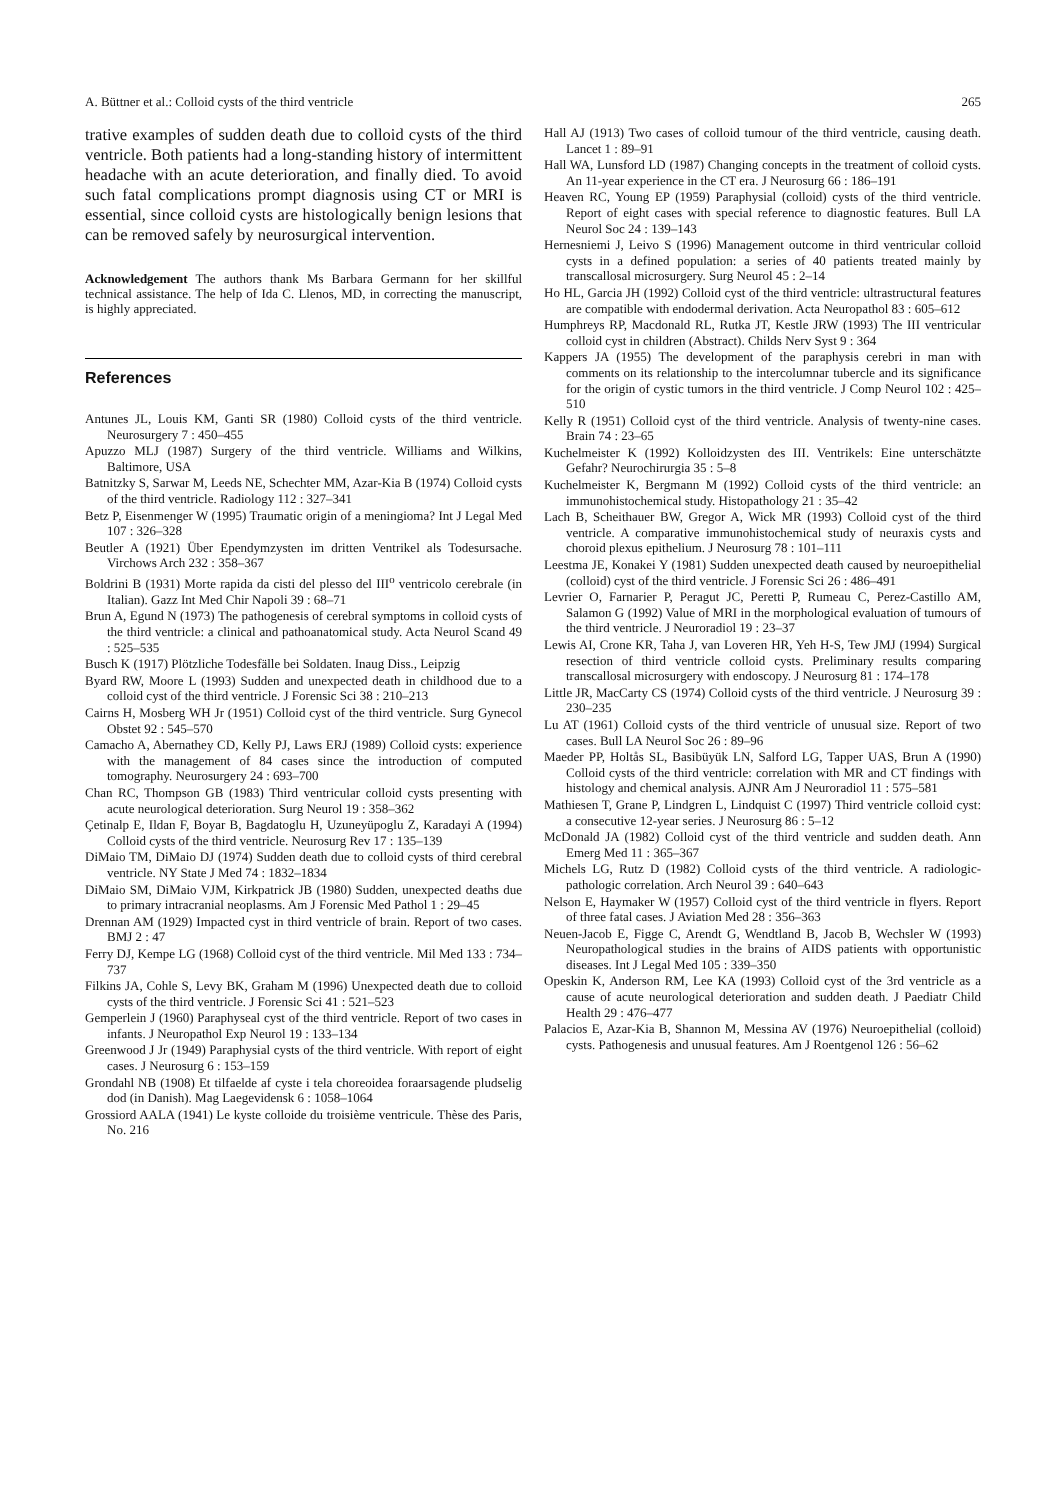A. Büttner et al.: Colloid cysts of the third ventricle 265
trative examples of sudden death due to colloid cysts of the third ventricle. Both patients had a long-standing history of intermittent headache with an acute deterioration, and finally died. To avoid such fatal complications prompt diagnosis using CT or MRI is essential, since colloid cysts are histologically benign lesions that can be removed safely by neurosurgical intervention.
Acknowledgement The authors thank Ms Barbara Germann for her skillful technical assistance. The help of Ida C. Llenos, MD, in correcting the manuscript, is highly appreciated.
References
Antunes JL, Louis KM, Ganti SR (1980) Colloid cysts of the third ventricle. Neurosurgery 7 : 450–455
Apuzzo MLJ (1987) Surgery of the third ventricle. Williams and Wilkins, Baltimore, USA
Batnitzky S, Sarwar M, Leeds NE, Schechter MM, Azar-Kia B (1974) Colloid cysts of the third ventricle. Radiology 112 : 327–341
Betz P, Eisenmenger W (1995) Traumatic origin of a meningioma? Int J Legal Med 107 : 326–328
Beutler A (1921) Über Ependymzysten im dritten Ventrikel als Todesursache. Virchows Arch 232 : 358–367
Boldrini B (1931) Morte rapida da cisti del plesso del III<sup>o</sup> ventricolo cerebrale (in Italian). Gazz Int Med Chir Napoli 39 : 68–71
Brun A, Egund N (1973) The pathogenesis of cerebral symptoms in colloid cysts of the third ventricle: a clinical and pathoanatomical study. Acta Neurol Scand 49 : 525–535
Busch K (1917) Plötzliche Todesfälle bei Soldaten. Inaug Diss., Leipzig
Byard RW, Moore L (1993) Sudden and unexpected death in childhood due to a colloid cyst of the third ventricle. J Forensic Sci 38 : 210–213
Cairns H, Mosberg WH Jr (1951) Colloid cyst of the third ventricle. Surg Gynecol Obstet 92 : 545–570
Camacho A, Abernathey CD, Kelly PJ, Laws ERJ (1989) Colloid cysts: experience with the management of 84 cases since the introduction of computed tomography. Neurosurgery 24 : 693–700
Chan RC, Thompson GB (1983) Third ventricular colloid cysts presenting with acute neurological deterioration. Surg Neurol 19 : 358–362
Çetinalp E, Ildan F, Boyar B, Bagdatoglu H, Uzuneyüpoglu Z, Karadayi A (1994) Colloid cysts of the third ventricle. Neurosurg Rev 17 : 135–139
DiMaio TM, DiMaio DJ (1974) Sudden death due to colloid cysts of third cerebral ventricle. NY State J Med 74 : 1832–1834
DiMaio SM, DiMaio VJM, Kirkpatrick JB (1980) Sudden, unexpected deaths due to primary intracranial neoplasms. Am J Forensic Med Pathol 1 : 29–45
Drennan AM (1929) Impacted cyst in third ventricle of brain. Report of two cases. BMJ 2 : 47
Ferry DJ, Kempe LG (1968) Colloid cyst of the third ventricle. Mil Med 133 : 734–737
Filkins JA, Cohle S, Levy BK, Graham M (1996) Unexpected death due to colloid cysts of the third ventricle. J Forensic Sci 41 : 521–523
Gemperlein J (1960) Paraphyseal cyst of the third ventricle. Report of two cases in infants. J Neuropathol Exp Neurol 19 : 133–134
Greenwood J Jr (1949) Paraphysial cysts of the third ventricle. With report of eight cases. J Neurosurg 6 : 153–159
Grondahl NB (1908) Et tilfaelde af cyste i tela choreoidea foraarsagende pludselig dod (in Danish). Mag Laegevidensk 6 : 1058–1064
Grossiord AALA (1941) Le kyste colloide du troisième ventricule. Thèse des Paris, No. 216
Hall AJ (1913) Two cases of colloid tumour of the third ventricle, causing death. Lancet 1 : 89–91
Hall WA, Lunsford LD (1987) Changing concepts in the treatment of colloid cysts. An 11-year experience in the CT era. J Neurosurg 66 : 186–191
Heaven RC, Young EP (1959) Paraphysial (colloid) cysts of the third ventricle. Report of eight cases with special reference to diagnostic features. Bull LA Neurol Soc 24 : 139–143
Hernesniemi J, Leivo S (1996) Management outcome in third ventricular colloid cysts in a defined population: a series of 40 patients treated mainly by transcallosal microsurgery. Surg Neurol 45 : 2–14
Ho HL, Garcia JH (1992) Colloid cyst of the third ventricle: ultrastructural features are compatible with endodermal derivation. Acta Neuropathol 83 : 605–612
Humphreys RP, Macdonald RL, Rutka JT, Kestle JRW (1993) The III ventricular colloid cyst in children (Abstract). Childs Nerv Syst 9 : 364
Kappers JA (1955) The development of the paraphysis cerebri in man with comments on its relationship to the intercolumnar tubercle and its significance for the origin of cystic tumors in the third ventricle. J Comp Neurol 102 : 425–510
Kelly R (1951) Colloid cyst of the third ventricle. Analysis of twenty-nine cases. Brain 74 : 23–65
Kuchelmeister K (1992) Kolloidzysten des III. Ventrikels: Eine unterschätzte Gefahr? Neurochirurgia 35 : 5–8
Kuchelmeister K, Bergmann M (1992) Colloid cysts of the third ventricle: an immunohistochemical study. Histopathology 21 : 35–42
Lach B, Scheithauer BW, Gregor A, Wick MR (1993) Colloid cyst of the third ventricle. A comparative immunohistochemical study of neuraxis cysts and choroid plexus epithelium. J Neurosurg 78 : 101–111
Leestma JE, Konakei Y (1981) Sudden unexpected death caused by neuroepithelial (colloid) cyst of the third ventricle. J Forensic Sci 26 : 486–491
Levrier O, Farnarier P, Peragut JC, Peretti P, Rumeau C, Perez-Castillo AM, Salamon G (1992) Value of MRI in the morphological evaluation of tumours of the third ventricle. J Neuroradiol 19 : 23–37
Lewis AI, Crone KR, Taha J, van Loveren HR, Yeh H-S, Tew JMJ (1994) Surgical resection of third ventricle colloid cysts. Preliminary results comparing transcallosal microsurgery with endoscopy. J Neurosurg 81 : 174–178
Little JR, MacCarty CS (1974) Colloid cysts of the third ventricle. J Neurosurg 39 : 230–235
Lu AT (1961) Colloid cysts of the third ventricle of unusual size. Report of two cases. Bull LA Neurol Soc 26 : 89–96
Maeder PP, Holtås SL, Basibüyük LN, Salford LG, Tapper UAS, Brun A (1990) Colloid cysts of the third ventricle: correlation with MR and CT findings with histology and chemical analysis. AJNR Am J Neuroradiol 11 : 575–581
Mathiesen T, Grane P, Lindgren L, Lindquist C (1997) Third ventricle colloid cyst: a consecutive 12-year series. J Neurosurg 86 : 5–12
McDonald JA (1982) Colloid cyst of the third ventricle and sudden death. Ann Emerg Med 11 : 365–367
Michels LG, Rutz D (1982) Colloid cysts of the third ventricle. A radiologic-pathologic correlation. Arch Neurol 39 : 640–643
Nelson E, Haymaker W (1957) Colloid cyst of the third ventricle in flyers. Report of three fatal cases. J Aviation Med 28 : 356–363
Neuen-Jacob E, Figge C, Arendt G, Wendtland B, Jacob B, Wechsler W (1993) Neuropathological studies in the brains of AIDS patients with opportunistic diseases. Int J Legal Med 105 : 339–350
Opeskin K, Anderson RM, Lee KA (1993) Colloid cyst of the 3rd ventricle as a cause of acute neurological deterioration and sudden death. J Paediatr Child Health 29 : 476–477
Palacios E, Azar-Kia B, Shannon M, Messina AV (1976) Neuroepithelial (colloid) cysts. Pathogenesis and unusual features. Am J Roentgenol 126 : 56–62